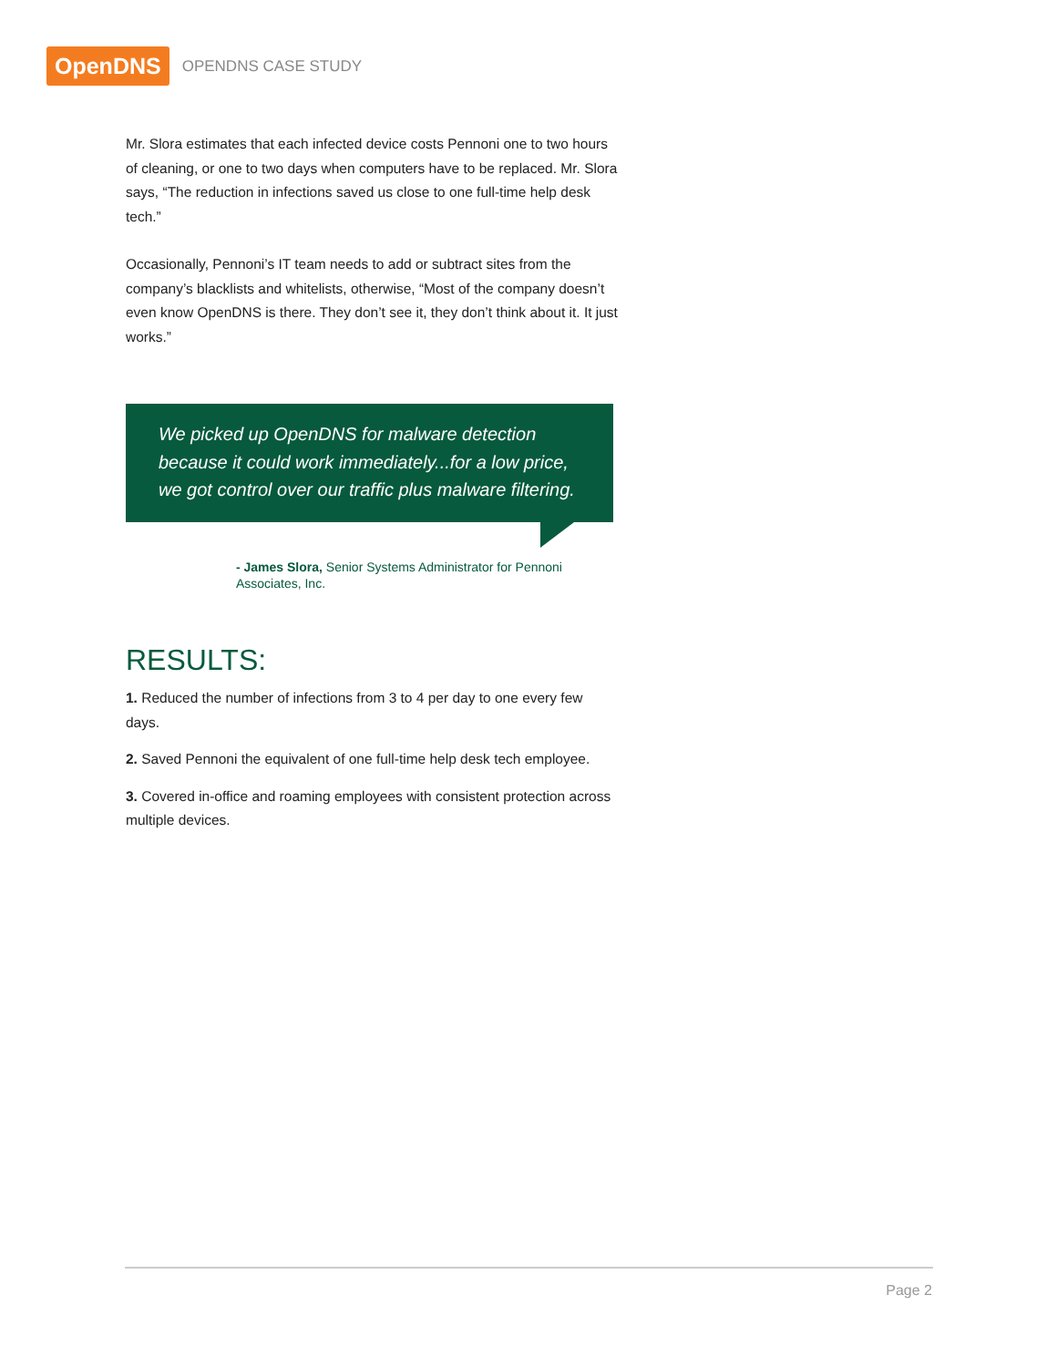OpenDNS
OPENDNS CASE STUDY
Mr. Slora estimates that each infected device costs Pennoni one to two hours of cleaning, or one to two days when computers have to be replaced. Mr. Slora says, “The reduction in infections saved us close to one full-time help desk tech.”
Occasionally, Pennoni’s IT team needs to add or subtract sites from the company’s blacklists and whitelists, otherwise, “Most of the company doesn’t even know OpenDNS is there. They don’t see it, they don’t think about it. It just works.”
We picked up OpenDNS for malware detection because it could work immediately...for a low price, we got control over our traffic plus malware filtering.
- James Slora, Senior Systems Administrator for Pennoni Associates, Inc.
RESULTS:
1. Reduced the number of infections from 3 to 4 per day to one every few days.
2. Saved Pennoni the equivalent of one full-time help desk tech employee.
3. Covered in-office and roaming employees with consistent protection across multiple devices.
Page 2